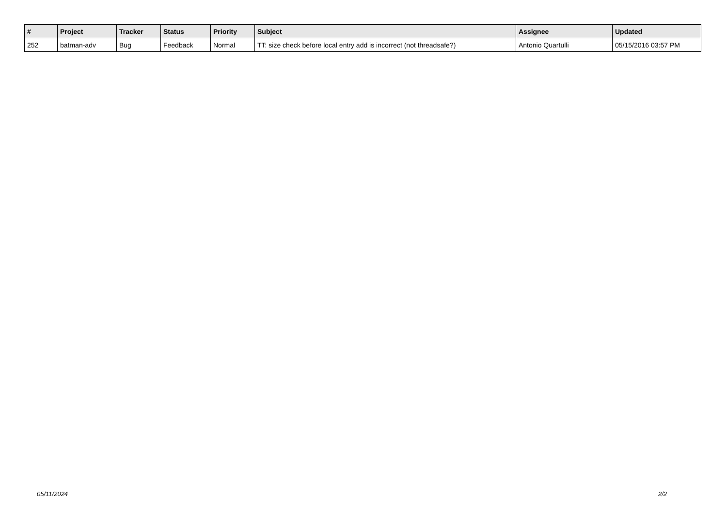| # | Project | Tracker | Status | Priority | Subject | Assignee | Updated |
| --- | --- | --- | --- | --- | --- | --- | --- |
| 252 | batman-adv | Bug | Feedback | Normal | TT: size check before local entry add is incorrect (not threadsafe?) | Antonio Quartulli | 05/15/2016 03:57 PM |
05/11/2024 2/2